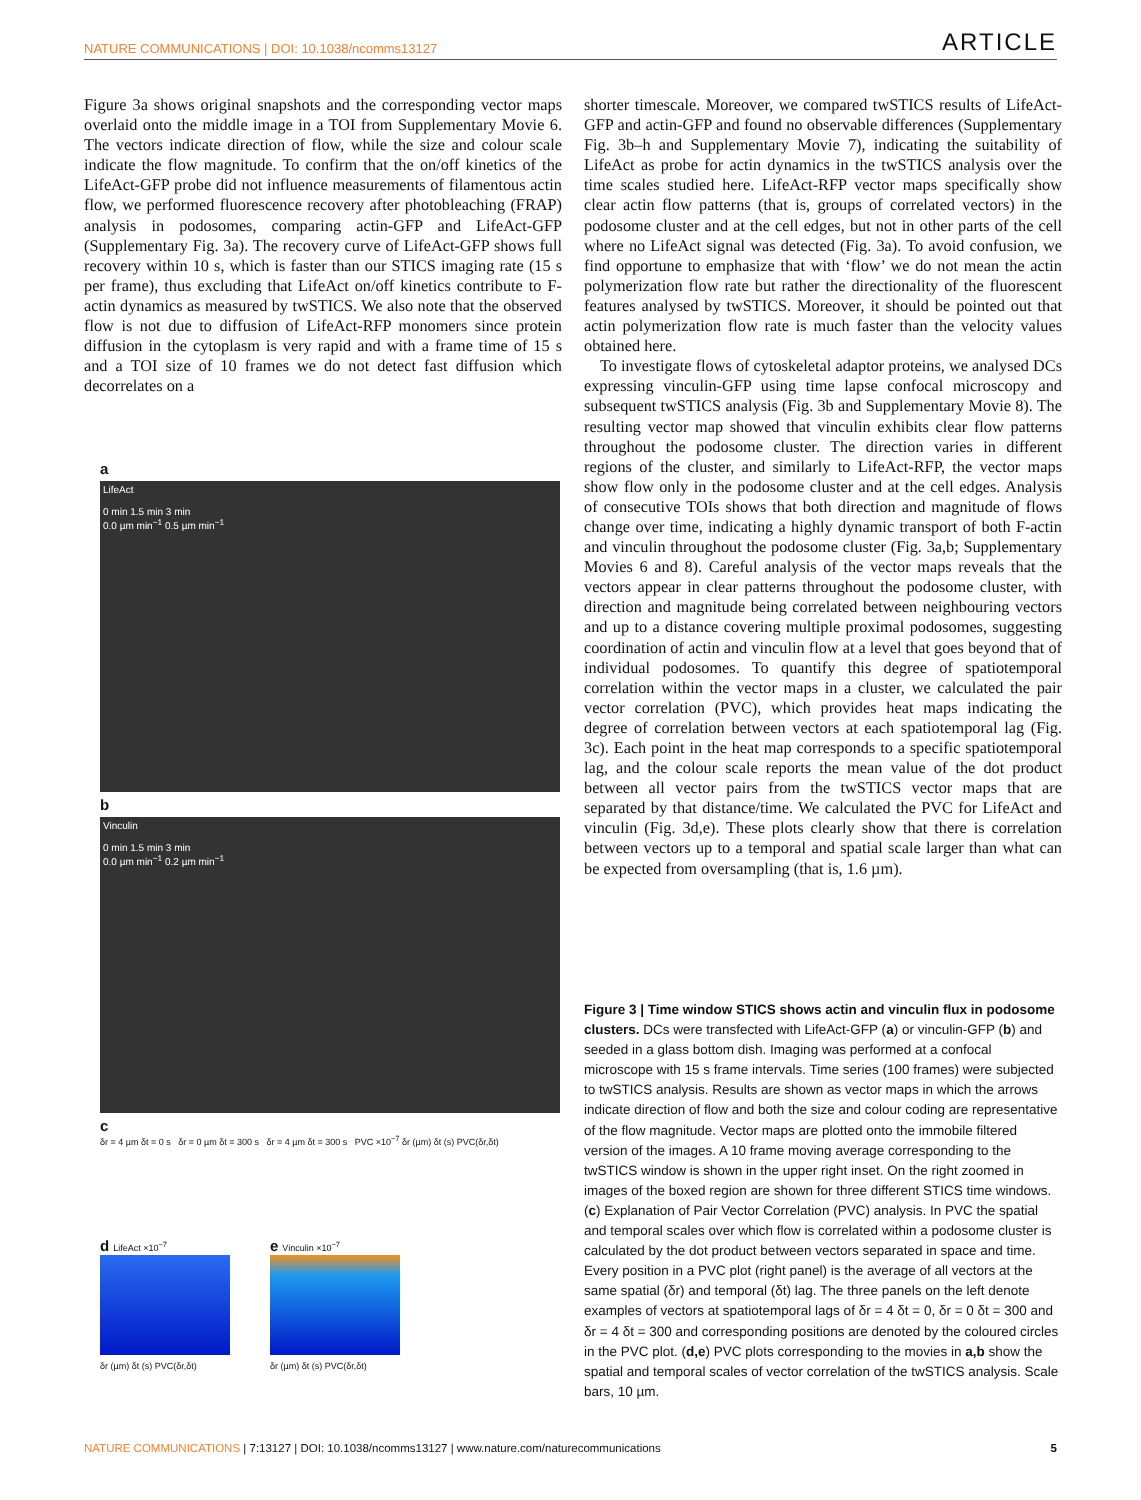NATURE COMMUNICATIONS | DOI: 10.1038/ncomms13127 ARTICLE
Figure 3a shows original snapshots and the corresponding vector maps overlaid onto the middle image in a TOI from Supplementary Movie 6. The vectors indicate direction of flow, while the size and colour scale indicate the flow magnitude. To confirm that the on/off kinetics of the LifeAct-GFP probe did not influence measurements of filamentous actin flow, we performed fluorescence recovery after photobleaching (FRAP) analysis in podosomes, comparing actin-GFP and LifeAct-GFP (Supplementary Fig. 3a). The recovery curve of LifeAct-GFP shows full recovery within 10 s, which is faster than our STICS imaging rate (15 s per frame), thus excluding that LifeAct on/off kinetics contribute to F-actin dynamics as measured by twSTICS. We also note that the observed flow is not due to diffusion of LifeAct-RFP monomers since protein diffusion in the cytoplasm is very rapid and with a frame time of 15 s and a TOI size of 10 frames we do not detect fast diffusion which decorrelates on a
a
LifeAct
0 min 1.5 min 3 min
0.0 µm min<sup>−1</sup> 0.5 µm min<sup>−1</sup>
b
Vinculin
0 min 1.5 min 3 min
0.0 µm min<sup>−1</sup> 0.2 µm min<sup>−1</sup>
c
δr = 4 µm δt = 0 s δr = 0 µm δt = 300 s δr = 4 µm δt = 300 s PVC ×10<sup>−7</sup> δr (µm) δt (s) PVC(δr,δt)
d LifeAct ×10<sup>−7</sup>
δr (µm) δt (s) PVC(δr,δt)
e Vinculin ×10<sup>−7</sup>
δr (µm) δt (s) PVC(δr,δt)
shorter timescale. Moreover, we compared twSTICS results of LifeAct-GFP and actin-GFP and found no observable differences (Supplementary Fig. 3b–h and Supplementary Movie 7), indicating the suitability of LifeAct as probe for actin dynamics in the twSTICS analysis over the time scales studied here. LifeAct-RFP vector maps specifically show clear actin flow patterns (that is, groups of correlated vectors) in the podosome cluster and at the cell edges, but not in other parts of the cell where no LifeAct signal was detected (Fig. 3a). To avoid confusion, we find opportune to emphasize that with ‘flow’ we do not mean the actin polymerization flow rate but rather the directionality of the fluorescent features analysed by twSTICS. Moreover, it should be pointed out that actin polymerization flow rate is much faster than the velocity values obtained here.
To investigate flows of cytoskeletal adaptor proteins, we analysed DCs expressing vinculin-GFP using time lapse confocal microscopy and subsequent twSTICS analysis (Fig. 3b and Supplementary Movie 8). The resulting vector map showed that vinculin exhibits clear flow patterns throughout the podosome cluster. The direction varies in different regions of the cluster, and similarly to LifeAct-RFP, the vector maps show flow only in the podosome cluster and at the cell edges. Analysis of consecutive TOIs shows that both direction and magnitude of flows change over time, indicating a highly dynamic transport of both F-actin and vinculin throughout the podosome cluster (Fig. 3a,b; Supplementary Movies 6 and 8). Careful analysis of the vector maps reveals that the vectors appear in clear patterns throughout the podosome cluster, with direction and magnitude being correlated between neighbouring vectors and up to a distance covering multiple proximal podosomes, suggesting coordination of actin and vinculin flow at a level that goes beyond that of individual podosomes. To quantify this degree of spatiotemporal correlation within the vector maps in a cluster, we calculated the pair vector correlation (PVC), which provides heat maps indicating the degree of correlation between vectors at each spatiotemporal lag (Fig. 3c). Each point in the heat map corresponds to a specific spatiotemporal lag, and the colour scale reports the mean value of the dot product between all vector pairs from the twSTICS vector maps that are separated by that distance/time. We calculated the PVC for LifeAct and vinculin (Fig. 3d,e). These plots clearly show that there is correlation between vectors up to a temporal and spatial scale larger than what can be expected from oversampling (that is, 1.6 µm).
Figure 3 | Time window STICS shows actin and vinculin flux in podosome clusters. DCs were transfected with LifeAct-GFP (a) or vinculin-GFP (b) and seeded in a glass bottom dish. Imaging was performed at a confocal microscope with 15 s frame intervals. Time series (100 frames) were subjected to twSTICS analysis. Results are shown as vector maps in which the arrows indicate direction of flow and both the size and colour coding are representative of the flow magnitude. Vector maps are plotted onto the immobile filtered version of the images. A 10 frame moving average corresponding to the twSTICS window is shown in the upper right inset. On the right zoomed in images of the boxed region are shown for three different STICS time windows. (c) Explanation of Pair Vector Correlation (PVC) analysis. In PVC the spatial and temporal scales over which flow is correlated within a podosome cluster is calculated by the dot product between vectors separated in space and time. Every position in a PVC plot (right panel) is the average of all vectors at the same spatial (δr) and temporal (δt) lag. The three panels on the left denote examples of vectors at spatiotemporal lags of δr = 4 δt = 0, δr = 0 δt = 300 and δr = 4 δt = 300 and corresponding positions are denoted by the coloured circles in the PVC plot. (d,e) PVC plots corresponding to the movies in a,b show the spatial and temporal scales of vector correlation of the twSTICS analysis. Scale bars, 10 µm.
NATURE COMMUNICATIONS | 7:13127 | DOI: 10.1038/ncomms13127 | www.nature.com/naturecommunications 5